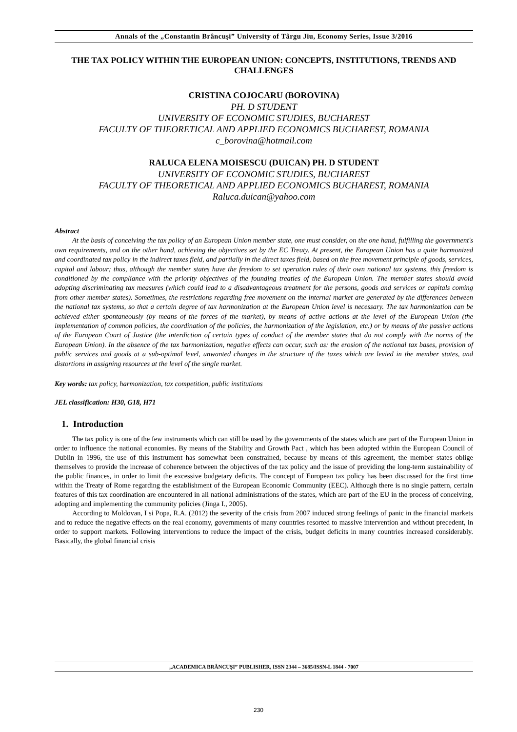Annals of the „Constantin Brâncuşi” University of Târgu Jiu, Economy Series, Issue 3/2016
THE TAX POLICY WITHIN THE EUROPEAN UNION: CONCEPTS, INSTITUTIONS, TRENDS AND CHALLENGES
CRISTINA COJOCARU (BOROVINA)
PH. D STUDENT
UNIVERSITY OF ECONOMIC STUDIES, BUCHAREST
FACULTY OF THEORETICAL AND APPLIED ECONOMICS BUCHAREST, ROMANIA
c_borovina@hotmail.com
RALUCA ELENA MOISESCU (DUICAN) PH. D STUDENT
UNIVERSITY OF ECONOMIC STUDIES, BUCHAREST
FACULTY OF THEORETICAL AND APPLIED ECONOMICS BUCHAREST, ROMANIA
Raluca.duican@yahoo.com
Abstract
At the basis of conceiving the tax policy of an European Union member state, one must consider, on the one hand, fulfilling the government's own requirements, and on the other hand, achieving the objectives set by the EC Treaty. At present, the European Union has a quite harmonized and coordinated tax policy in the indirect taxes field, and partially in the direct taxes field, based on the free movement principle of goods, services, capital and labour; thus, although the member states have the freedom to set operation rules of their own national tax systems, this freedom is conditioned by the compliance with the priority objectives of the founding treaties of the European Union. The member states should avoid adopting discriminating tax measures (which could lead to a disadvantageous treatment for the persons, goods and services or capitals coming from other member states). Sometimes, the restrictions regarding free movement on the internal market are generated by the differences between the national tax systems, so that a certain degree of tax harmonization at the European Union level is necessary. The tax harmonization can be achieved either spontaneously (by means of the forces of the market), by means of active actions at the level of the European Union (the implementation of common policies, the coordination of the policies, the harmonization of the legislation, etc.) or by means of the passive actions of the European Court of Justice (the interdiction of certain types of conduct of the member states that do not comply with the norms of the European Union). In the absence of the tax harmonization, negative effects can occur, such as: the erosion of the national tax bases, provision of public services and goods at a sub-optimal level, unwanted changes in the structure of the taxes which are levied in the member states, and distortions in assigning resources at the level of the single market.
Key words: tax policy, harmonization, tax competition, public institutions
JEL classification: H30, G18, H71
1. Introduction
The tax policy is one of the few instruments which can still be used by the governments of the states which are part of the European Union in order to influence the national economies. By means of the Stability and Growth Pact , which has been adopted within the European Council of Dublin in 1996, the use of this instrument has somewhat been constrained, because by means of this agreement, the member states oblige themselves to provide the increase of coherence between the objectives of the tax policy and the issue of providing the long-term sustainability of the public finances, in order to limit the excessive budgetary deficits. The concept of European tax policy has been discussed for the first time within the Treaty of Rome regarding the establishment of the European Economic Community (EEC). Although there is no single pattern, certain features of this tax coordination are encountered in all national administrations of the states, which are part of the EU in the process of conceiving, adopting and implementing the community policies (Jinga I., 2005).
According to Moldovan, I si Popa, R.A. (2012) the severity of the crisis from 2007 induced strong feelings of panic in the financial markets and to reduce the negative effects on the real economy, governments of many countries resorted to massive intervention and without precedent, in order to support markets. Following interventions to reduce the impact of the crisis, budget deficits in many countries increased considerably. Basically, the global financial crisis
„ACADEMICA BRÂNCUŞI” PUBLISHER, ISSN 2344 – 3685/ISSN-L 1844 - 7007
230